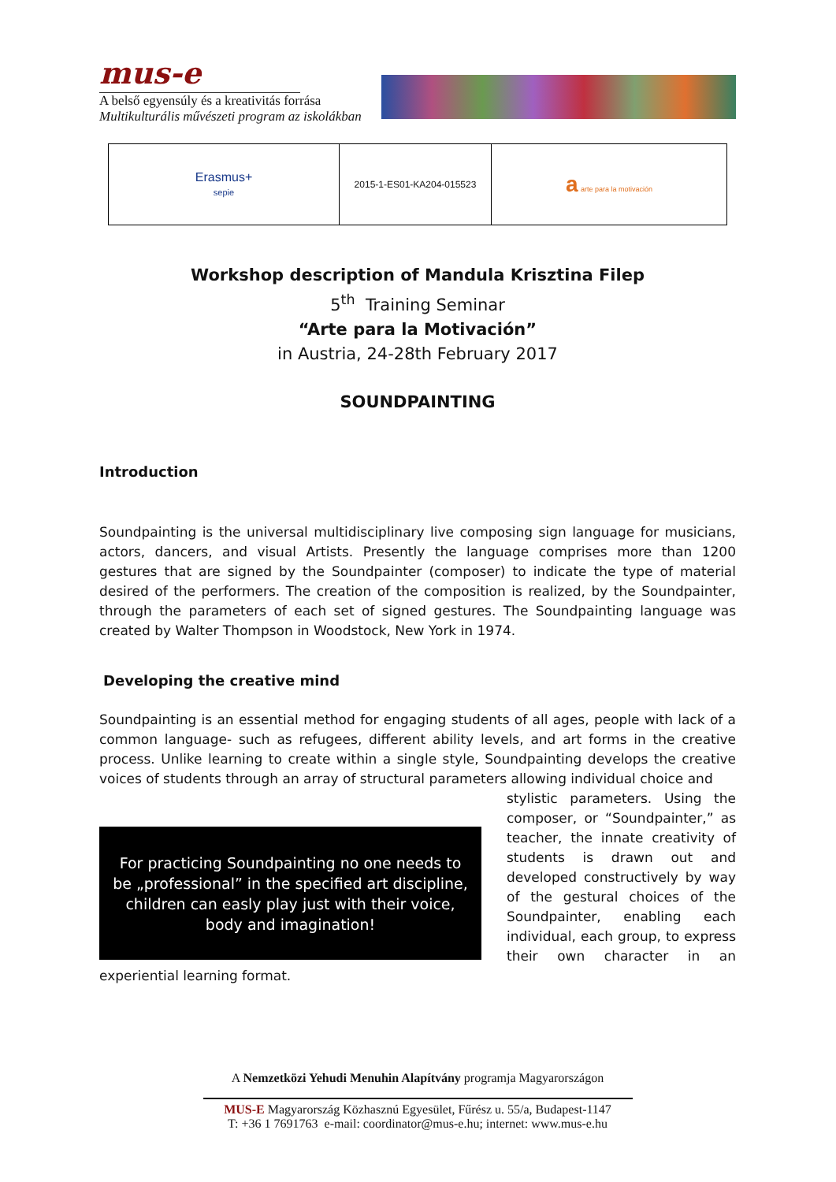mus-e
A belső egyensúly és a kreativitás forrása
Multikulturális művészeti program az iskolákban
| Erasmus+ sepie | 2015-1-ES01-KA204-015523 | a arte para la motivación |
Workshop description of Mandula Krisztina Filep
5<sup>th</sup> Training Seminar
“Arte para la Motivación”
in Austria, 24-28th February 2017
SOUNDPAINTING
Introduction
Soundpainting is the universal multidisciplinary live composing sign language for musicians, actors, dancers, and visual Artists. Presently the language comprises more than 1200 gestures that are signed by the Soundpainter (composer) to indicate the type of material desired of the performers. The creation of the composition is realized, by the Soundpainter, through the parameters of each set of signed gestures. The Soundpainting language was created by Walter Thompson in Woodstock, New York in 1974.
Developing the creative mind
Soundpainting is an essential method for engaging students of all ages, people with lack of a common language- such as refugees, different ability levels, and art forms in the creative process. Unlike learning to create within a single style, Soundpainting develops the creative voices of students through an array of structural parameters allowing individual choice and
For practicing Soundpainting no one needs to
be „professional” in the specified art discipline,
children can easly play just with their voice,
body and imagination!
stylistic parameters. Using the composer, or “Soundpainter,” as teacher, the innate creativity of students is drawn out and developed constructively by way of the gestural choices of the Soundpainter, enabling each individual, each group, to express their own character in an experiential learning format.
A Nemzetközi Yehudi Menuhin Alapítvány programja Magyarországon
MUS-E Magyarország Közhasznú Egyesület, Fűrész u. 55/a, Budapest-1147
T: +36 1 7691763 e-mail: coordinator@mus-e.hu; internet: www.mus-e.hu